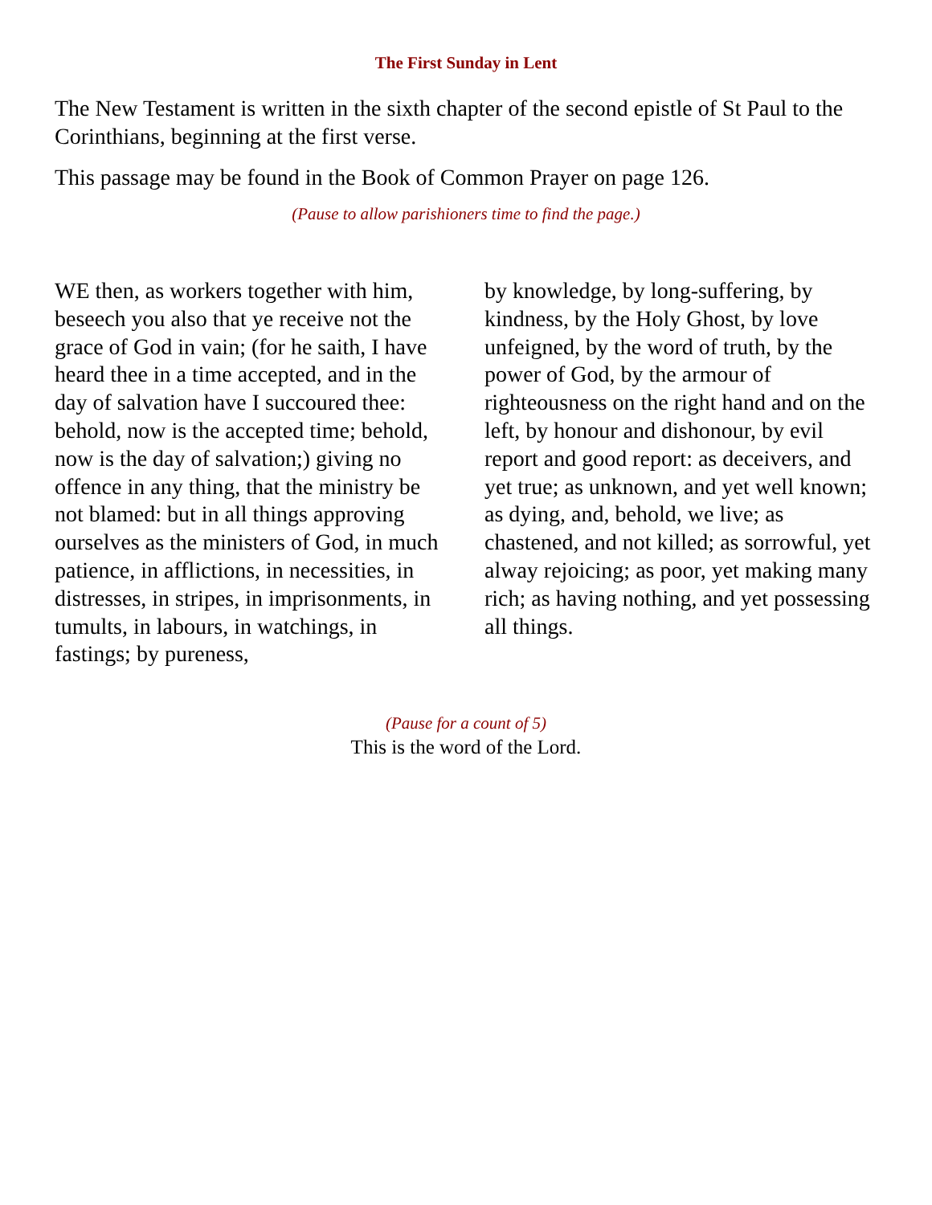The First Sunday in Lent
The New Testament is written in the sixth chapter of the second epistle of St Paul to the Corinthians, beginning at the first verse.
This passage may be found in the Book of Common Prayer on page 126.
(Pause to allow parishioners time to find the page.)
WE then, as workers together with him, beseech you also that ye receive not the grace of God in vain; (for he saith, I have heard thee in a time accepted, and in the day of salvation have I succoured thee: behold, now is the accepted time; behold, now is the day of salvation;) giving no offence in any thing, that the ministry be not blamed: but in all things approving ourselves as the ministers of God, in much patience, in afflictions, in necessities, in distresses, in stripes, in imprisonments, in tumults, in labours, in watchings, in fastings; by pureness,
by knowledge, by long-suffering, by kindness, by the Holy Ghost, by love unfeigned, by the word of truth, by the power of God, by the armour of righteousness on the right hand and on the left, by honour and dishonour, by evil report and good report: as deceivers, and yet true; as unknown, and yet well known; as dying, and, behold, we live; as chastened, and not killed; as sorrowful, yet alway rejoicing; as poor, yet making many rich; as having nothing, and yet possessing all things.
(Pause for a count of 5)
This is the word of the Lord.